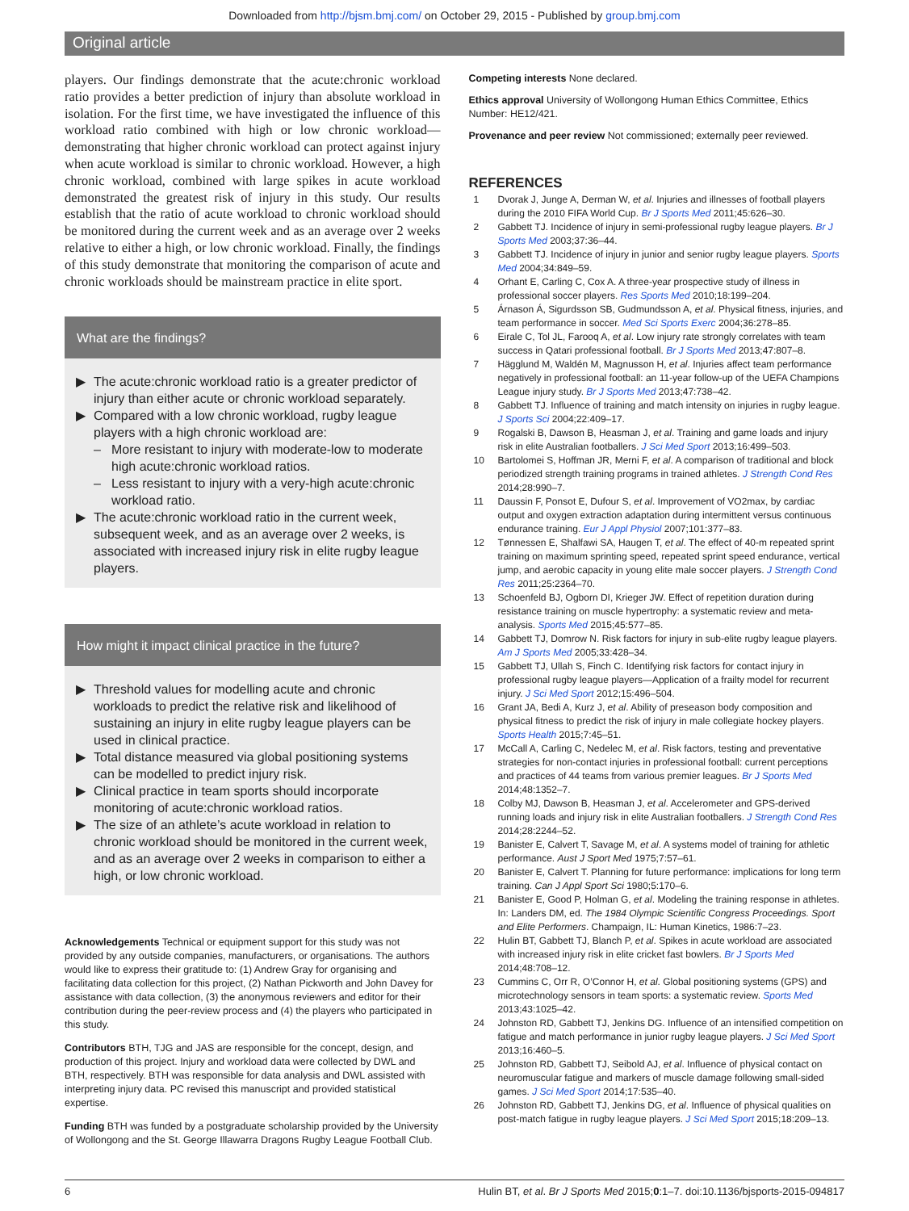Downloaded from http://bjsm.bmj.com/ on October 29, 2015 - Published by group.bmj.com
Original article
players. Our findings demonstrate that the acute:chronic workload ratio provides a better prediction of injury than absolute workload in isolation. For the first time, we have investigated the influence of this workload ratio combined with high or low chronic workload—demonstrating that higher chronic workload can protect against injury when acute workload is similar to chronic workload. However, a high chronic workload, combined with large spikes in acute workload demonstrated the greatest risk of injury in this study. Our results establish that the ratio of acute workload to chronic workload should be monitored during the current week and as an average over 2 weeks relative to either a high, or low chronic workload. Finally, the findings of this study demonstrate that monitoring the comparison of acute and chronic workloads should be mainstream practice in elite sport.
What are the findings?
▶ The acute:chronic workload ratio is a greater predictor of injury than either acute or chronic workload separately.
▶ Compared with a low chronic workload, rugby league players with a high chronic workload are:
– More resistant to injury with moderate-low to moderate high acute:chronic workload ratios.
– Less resistant to injury with a very-high acute:chronic workload ratio.
▶ The acute:chronic workload ratio in the current week, subsequent week, and as an average over 2 weeks, is associated with increased injury risk in elite rugby league players.
How might it impact clinical practice in the future?
▶ Threshold values for modelling acute and chronic workloads to predict the relative risk and likelihood of sustaining an injury in elite rugby league players can be used in clinical practice.
▶ Total distance measured via global positioning systems can be modelled to predict injury risk.
▶ Clinical practice in team sports should incorporate monitoring of acute:chronic workload ratios.
▶ The size of an athlete’s acute workload in relation to chronic workload should be monitored in the current week, and as an average over 2 weeks in comparison to either a high, or low chronic workload.
Acknowledgements Technical or equipment support for this study was not provided by any outside companies, manufacturers, or organisations. The authors would like to express their gratitude to: (1) Andrew Gray for organising and facilitating data collection for this project, (2) Nathan Pickworth and John Davey for assistance with data collection, (3) the anonymous reviewers and editor for their contribution during the peer-review process and (4) the players who participated in this study.
Contributors BTH, TJG and JAS are responsible for the concept, design, and production of this project. Injury and workload data were collected by DWL and BTH, respectively. BTH was responsible for data analysis and DWL assisted with interpreting injury data. PC revised this manuscript and provided statistical expertise.
Funding BTH was funded by a postgraduate scholarship provided by the University of Wollongong and the St. George Illawarra Dragons Rugby League Football Club.
Competing interests None declared.
Ethics approval University of Wollongong Human Ethics Committee, Ethics Number: HE12/421.
Provenance and peer review Not commissioned; externally peer reviewed.
REFERENCES
1 Dvorak J, Junge A, Derman W, et al. Injuries and illnesses of football players during the 2010 FIFA World Cup. Br J Sports Med 2011;45:626–30.
2 Gabbett TJ. Incidence of injury in semi-professional rugby league players. Br J Sports Med 2003;37:36–44.
3 Gabbett TJ. Incidence of injury in junior and senior rugby league players. Sports Med 2004;34:849–59.
4 Orhant E, Carling C, Cox A. A three-year prospective study of illness in professional soccer players. Res Sports Med 2010;18:199–204.
5 Árnason Á, Sigurdsson SB, Gudmundsson A, et al. Physical fitness, injuries, and team performance in soccer. Med Sci Sports Exerc 2004;36:278–85.
6 Eirale C, Tol JL, Farooq A, et al. Low injury rate strongly correlates with team success in Qatari professional football. Br J Sports Med 2013;47:807–8.
7 Hägglund M, Waldén M, Magnusson H, et al. Injuries affect team performance negatively in professional football: an 11-year follow-up of the UEFA Champions League injury study. Br J Sports Med 2013;47:738–42.
8 Gabbett TJ. Influence of training and match intensity on injuries in rugby league. J Sports Sci 2004;22:409–17.
9 Rogalski B, Dawson B, Heasman J, et al. Training and game loads and injury risk in elite Australian footballers. J Sci Med Sport 2013;16:499–503.
10 Bartolomei S, Hoffman JR, Merni F, et al. A comparison of traditional and block periodized strength training programs in trained athletes. J Strength Cond Res 2014;28:990–7.
11 Daussin F, Ponsot E, Dufour S, et al. Improvement of VO2max, by cardiac output and oxygen extraction adaptation during intermittent versus continuous endurance training. Eur J Appl Physiol 2007;101:377–83.
12 Tønnessen E, Shalfawi SA, Haugen T, et al. The effect of 40-m repeated sprint training on maximum sprinting speed, repeated sprint speed endurance, vertical jump, and aerobic capacity in young elite male soccer players. J Strength Cond Res 2011;25:2364–70.
13 Schoenfeld BJ, Ogborn DI, Krieger JW. Effect of repetition duration during resistance training on muscle hypertrophy: a systematic review and meta-analysis. Sports Med 2015;45:577–85.
14 Gabbett TJ, Domrow N. Risk factors for injury in sub-elite rugby league players. Am J Sports Med 2005;33:428–34.
15 Gabbett TJ, Ullah S, Finch C. Identifying risk factors for contact injury in professional rugby league players—Application of a frailty model for recurrent injury. J Sci Med Sport 2012;15:496–504.
16 Grant JA, Bedi A, Kurz J, et al. Ability of preseason body composition and physical fitness to predict the risk of injury in male collegiate hockey players. Sports Health 2015;7:45–51.
17 McCall A, Carling C, Nedelec M, et al. Risk factors, testing and preventative strategies for non-contact injuries in professional football: current perceptions and practices of 44 teams from various premier leagues. Br J Sports Med 2014;48:1352–7.
18 Colby MJ, Dawson B, Heasman J, et al. Accelerometer and GPS-derived running loads and injury risk in elite Australian footballers. J Strength Cond Res 2014;28:2244–52.
19 Banister E, Calvert T, Savage M, et al. A systems model of training for athletic performance. Aust J Sport Med 1975;7:57–61.
20 Banister E, Calvert T. Planning for future performance: implications for long term training. Can J Appl Sport Sci 1980;5:170–6.
21 Banister E, Good P, Holman G, et al. Modeling the training response in athletes. In: Landers DM, ed. The 1984 Olympic Scientific Congress Proceedings. Sport and Elite Performers. Champaign, IL: Human Kinetics, 1986:7–23.
22 Hulin BT, Gabbett TJ, Blanch P, et al. Spikes in acute workload are associated with increased injury risk in elite cricket fast bowlers. Br J Sports Med 2014;48:708–12.
23 Cummins C, Orr R, O’Connor H, et al. Global positioning systems (GPS) and microtechnology sensors in team sports: a systematic review. Sports Med 2013;43:1025–42.
24 Johnston RD, Gabbett TJ, Jenkins DG. Influence of an intensified competition on fatigue and match performance in junior rugby league players. J Sci Med Sport 2013;16:460–5.
25 Johnston RD, Gabbett TJ, Seibold AJ, et al. Influence of physical contact on neuromuscular fatigue and markers of muscle damage following small-sided games. J Sci Med Sport 2014;17:535–40.
26 Johnston RD, Gabbett TJ, Jenkins DG, et al. Influence of physical qualities on post-match fatigue in rugby league players. J Sci Med Sport 2015;18:209–13.
6 Hulin BT, et al. Br J Sports Med 2015;0:1–7. doi:10.1136/bjsports-2015-094817